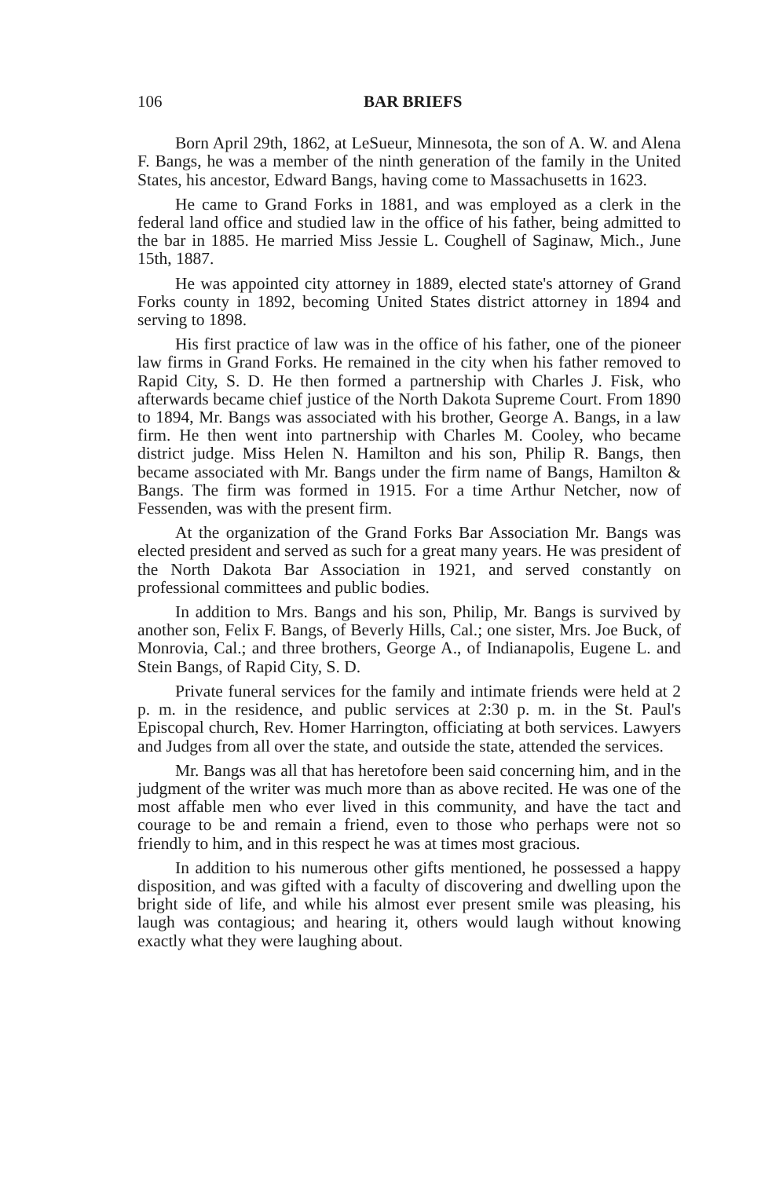106 BAR BRIEFS
Born April 29th, 1862, at LeSueur, Minnesota, the son of A. W. and Alena F. Bangs, he was a member of the ninth generation of the family in the United States, his ancestor, Edward Bangs, having come to Massachusetts in 1623.
He came to Grand Forks in 1881, and was employed as a clerk in the federal land office and studied law in the office of his father, being admitted to the bar in 1885. He married Miss Jessie L. Coughell of Saginaw, Mich., June 15th, 1887.
He was appointed city attorney in 1889, elected state's attorney of Grand Forks county in 1892, becoming United States district attorney in 1894 and serving to 1898.
His first practice of law was in the office of his father, one of the pioneer law firms in Grand Forks. He remained in the city when his father removed to Rapid City, S. D. He then formed a partnership with Charles J. Fisk, who afterwards became chief justice of the North Dakota Supreme Court. From 1890 to 1894, Mr. Bangs was associated with his brother, George A. Bangs, in a law firm. He then went into partnership with Charles M. Cooley, who became district judge. Miss Helen N. Hamilton and his son, Philip R. Bangs, then became associated with Mr. Bangs under the firm name of Bangs, Hamilton & Bangs. The firm was formed in 1915. For a time Arthur Netcher, now of Fessenden, was with the present firm.
At the organization of the Grand Forks Bar Association Mr. Bangs was elected president and served as such for a great many years. He was president of the North Dakota Bar Association in 1921, and served constantly on professional committees and public bodies.
In addition to Mrs. Bangs and his son, Philip, Mr. Bangs is survived by another son, Felix F. Bangs, of Beverly Hills, Cal.; one sister, Mrs. Joe Buck, of Monrovia, Cal.; and three brothers, George A., of Indianapolis, Eugene L. and Stein Bangs, of Rapid City, S. D.
Private funeral services for the family and intimate friends were held at 2 p. m. in the residence, and public services at 2:30 p. m. in the St. Paul's Episcopal church, Rev. Homer Harrington, officiating at both services. Lawyers and Judges from all over the state, and outside the state, attended the services.
Mr. Bangs was all that has heretofore been said concerning him, and in the judgment of the writer was much more than as above recited. He was one of the most affable men who ever lived in this community, and have the tact and courage to be and remain a friend, even to those who perhaps were not so friendly to him, and in this respect he was at times most gracious.
In addition to his numerous other gifts mentioned, he possessed a happy disposition, and was gifted with a faculty of discovering and dwelling upon the bright side of life, and while his almost ever present smile was pleasing, his laugh was contagious; and hearing it, others would laugh without knowing exactly what they were laughing about.